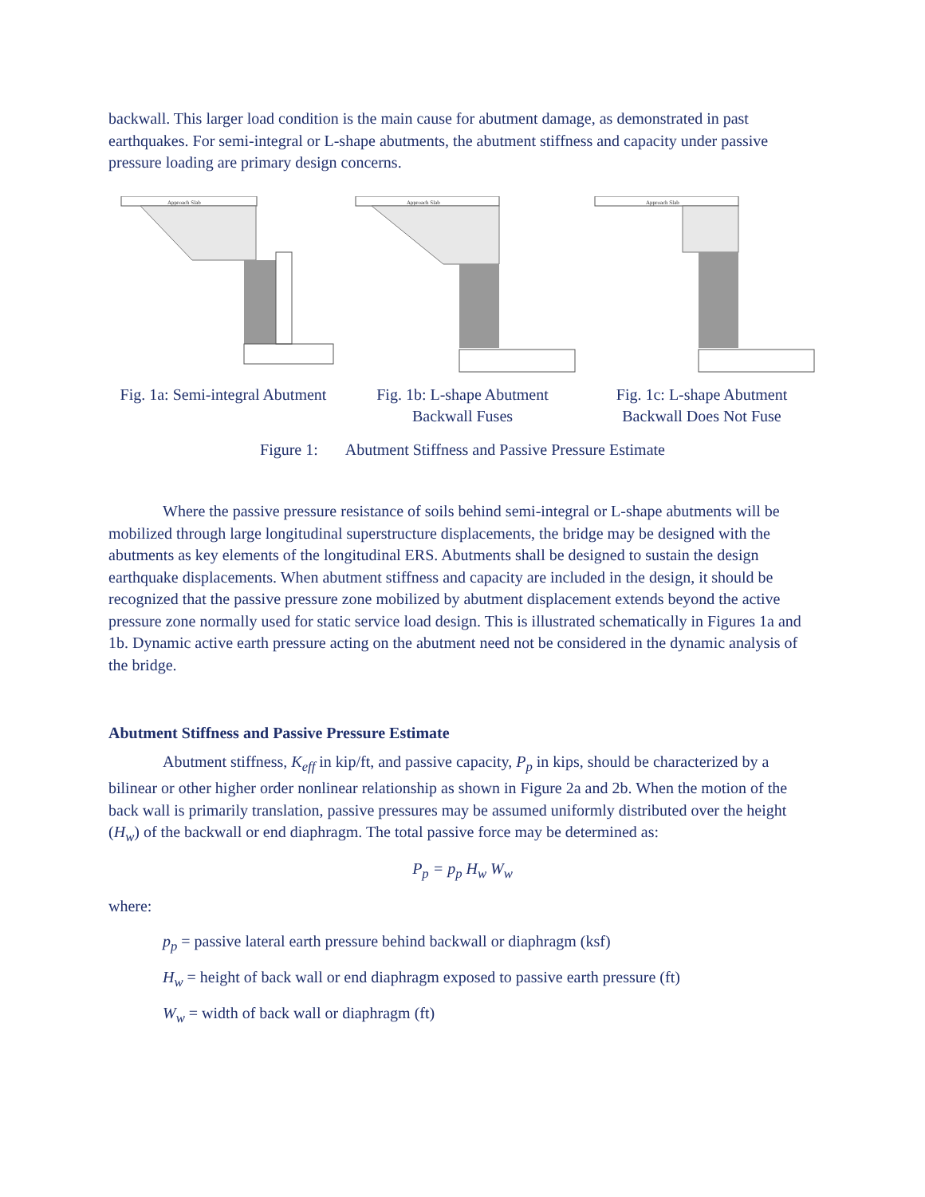backwall. This larger load condition is the main cause for abutment damage, as demonstrated in past earthquakes. For semi-integral or L-shape abutments, the abutment stiffness and capacity under passive pressure loading are primary design concerns.
Approach Slab
Fig. 1a: Semi-integral Abutment
Approach Slab
Fig. 1b: L-shape Abutment
Backwall Fuses
Approach Slab
Fig. 1c: L-shape Abutment
Backwall Does Not Fuse
Figure 1: Abutment Stiffness and Passive Pressure Estimate
Where the passive pressure resistance of soils behind semi-integral or L-shape abutments will be mobilized through large longitudinal superstructure displacements, the bridge may be designed with the abutments as key elements of the longitudinal ERS. Abutments shall be designed to sustain the design earthquake displacements. When abutment stiffness and capacity are included in the design, it should be recognized that the passive pressure zone mobilized by abutment displacement extends beyond the active pressure zone normally used for static service load design. This is illustrated schematically in Figures 1a and 1b. Dynamic active earth pressure acting on the abutment need not be considered in the dynamic analysis of the bridge.
Abutment Stiffness and Passive Pressure Estimate
Abutment stiffness, K<sub>eff</sub> in kip/ft, and passive capacity, P<sub>p</sub> in kips, should be characterized by a bilinear or other higher order nonlinear relationship as shown in Figure 2a and 2b. When the motion of the back wall is primarily translation, passive pressures may be assumed uniformly distributed over the height (H<sub>w</sub>) of the backwall or end diaphragm. The total passive force may be determined as:
P<sub>p</sub> = p<sub>p</sub> H<sub>w</sub> W<sub>w</sub>
where:
p<sub>p</sub> = passive lateral earth pressure behind backwall or diaphragm (ksf)
H<sub>w</sub> = height of back wall or end diaphragm exposed to passive earth pressure (ft)
W<sub>w</sub> = width of back wall or diaphragm (ft)